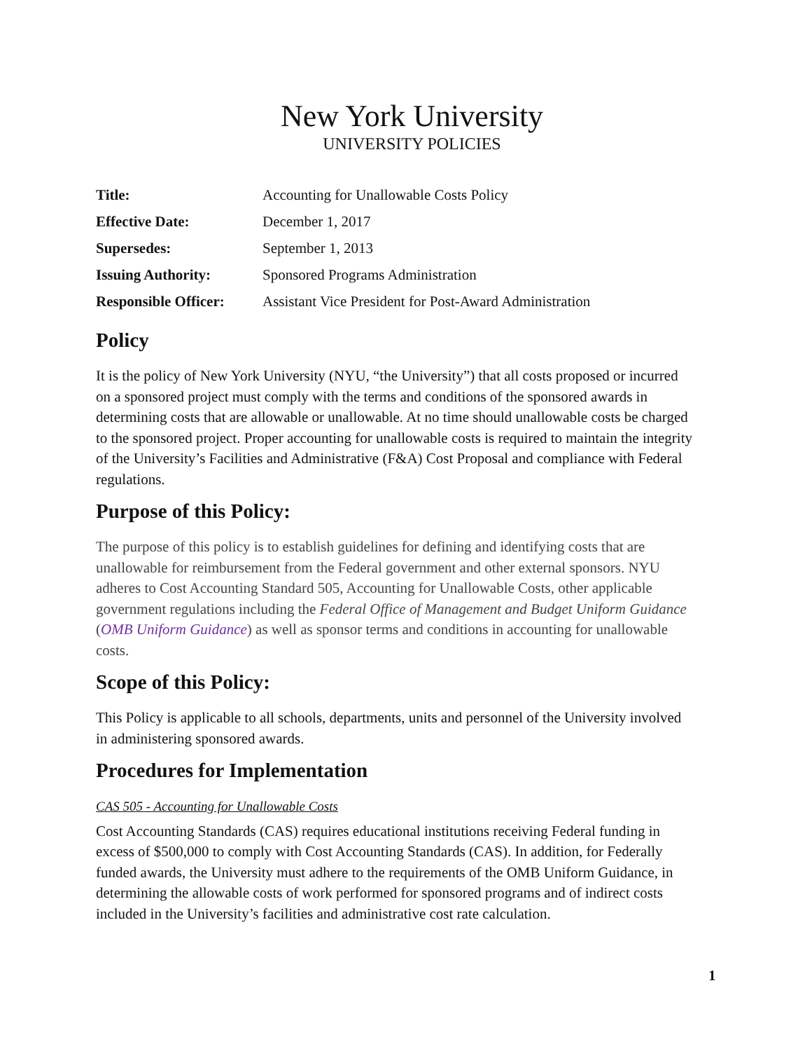New York University
UNIVERSITY POLICIES
| Title: | Accounting for Unallowable Costs Policy |
| Effective Date: | December 1, 2017 |
| Supersedes: | September 1, 2013 |
| Issuing Authority: | Sponsored Programs Administration |
| Responsible Officer: | Assistant Vice President for Post-Award Administration |
Policy
It is the policy of New York University (NYU, “the University”) that all costs proposed or incurred on a sponsored project must comply with the terms and conditions of the sponsored awards in determining costs that are allowable or unallowable. At no time should unallowable costs be charged to the sponsored project. Proper accounting for unallowable costs is required to maintain the integrity of the University’s Facilities and Administrative (F&A) Cost Proposal and compliance with Federal regulations.
Purpose of this Policy:
The purpose of this policy is to establish guidelines for defining and identifying costs that are unallowable for reimbursement from the Federal government and other external sponsors. NYU adheres to Cost Accounting Standard 505, Accounting for Unallowable Costs, other applicable government regulations including the Federal Office of Management and Budget Uniform Guidance (OMB Uniform Guidance) as well as sponsor terms and conditions in accounting for unallowable costs.
Scope of this Policy:
This Policy is applicable to all schools, departments, units and personnel of the University involved in administering sponsored awards.
Procedures for Implementation
CAS 505 - Accounting for Unallowable Costs
Cost Accounting Standards (CAS) requires educational institutions receiving Federal funding in excess of $500,000 to comply with Cost Accounting Standards (CAS). In addition, for Federally funded awards, the University must adhere to the requirements of the OMB Uniform Guidance, in determining the allowable costs of work performed for sponsored programs and of indirect costs included in the University’s facilities and administrative cost rate calculation.
1